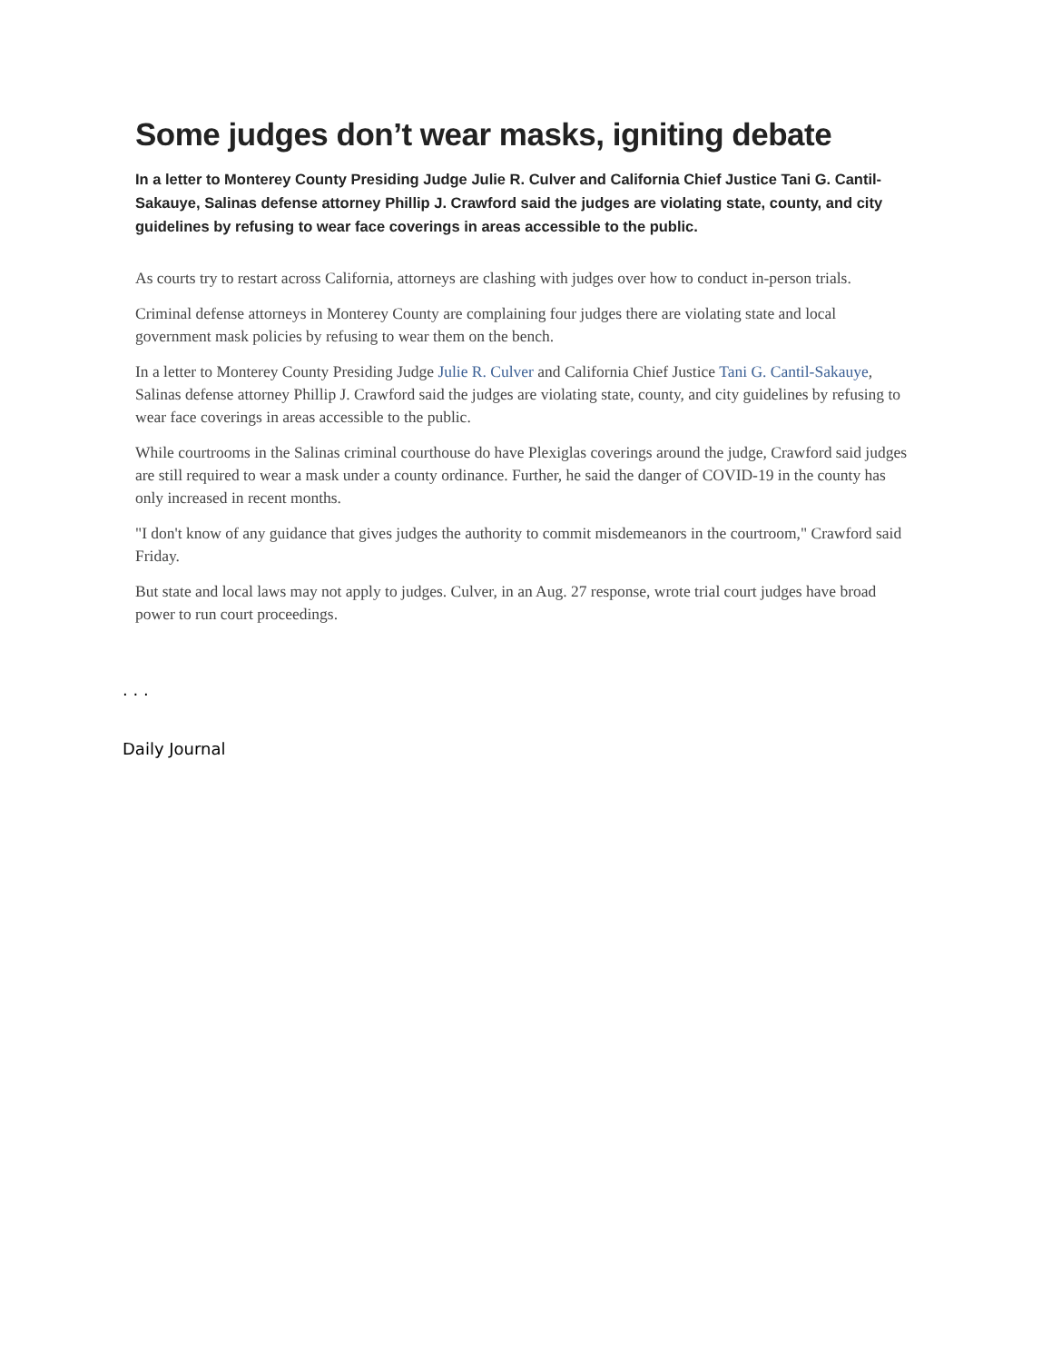Some judges don’t wear masks, igniting debate
In a letter to Monterey County Presiding Judge Julie R. Culver and California Chief Justice Tani G. Cantil-Sakauye, Salinas defense attorney Phillip J. Crawford said the judges are violating state, county, and city guidelines by refusing to wear face coverings in areas accessible to the public.
As courts try to restart across California, attorneys are clashing with judges over how to conduct in-person trials.
Criminal defense attorneys in Monterey County are complaining four judges there are violating state and local government mask policies by refusing to wear them on the bench.
In a letter to Monterey County Presiding Judge Julie R. Culver and California Chief Justice Tani G. Cantil-Sakauye, Salinas defense attorney Phillip J. Crawford said the judges are violating state, county, and city guidelines by refusing to wear face coverings in areas accessible to the public.
While courtrooms in the Salinas criminal courthouse do have Plexiglas coverings around the judge, Crawford said judges are still required to wear a mask under a county ordinance. Further, he said the danger of COVID-19 in the county has only increased in recent months.
"I don't know of any guidance that gives judges the authority to commit misdemeanors in the courtroom," Crawford said Friday.
But state and local laws may not apply to judges. Culver, in an Aug. 27 response, wrote trial court judges have broad power to run court proceedings.
. . .
Daily Journal